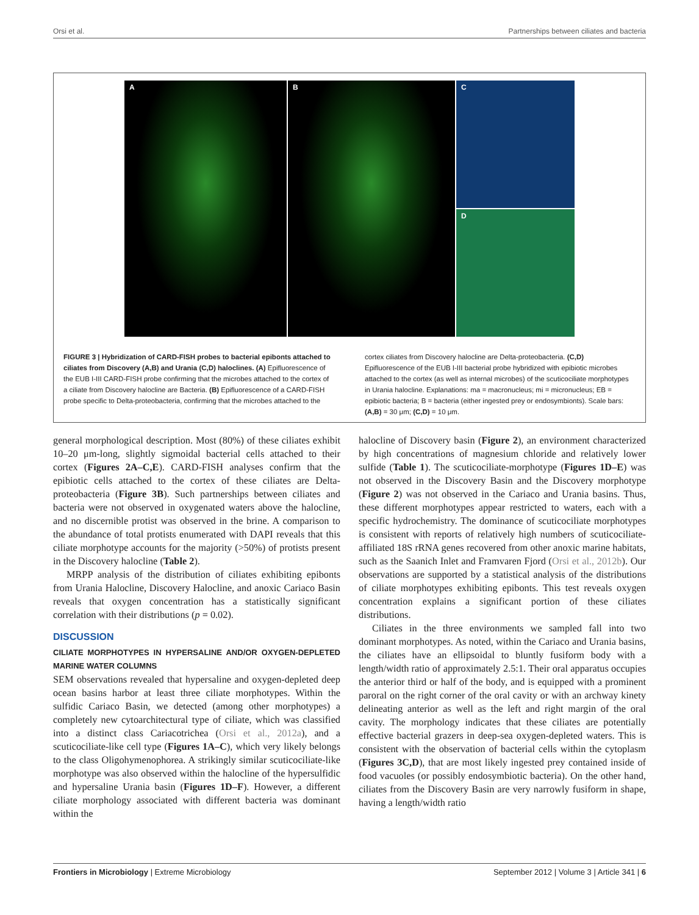Orsi et al. Partnerships between ciliates and bacteria
A B C
D
FIGURE 3 | Hybridization of CARD-FISH probes to bacterial epibonts attached to ciliates from Discovery (A,B) and Urania (C,D) haloclines. (A) Epifluorescence of the EUB I-III CARD-FISH probe confirming that the microbes attached to the cortex of a ciliate from Discovery halocline are Bacteria. (B) Epifluorescence of a CARD-FISH probe specific to Delta-proteobacteria, confirming that the microbes attached to the
cortex ciliates from Discovery halocline are Delta-proteobacteria. (C,D) Epifluorescence of the EUB I-III bacterial probe hybridized with epibiotic microbes attached to the cortex (as well as internal microbes) of the scuticociliate morphotypes in Urania halocline. Explanations: ma = macronucleus; mi = micronucleus; EB = epibiotic bacteria; B = bacteria (either ingested prey or endosymbionts). Scale bars: (A,B) = 30 μm; (C,D) = 10 μm.
general morphological description. Most (80%) of these ciliates exhibit 10–20 μm-long, slightly sigmoidal bacterial cells attached to their cortex (Figures 2A–C,E). CARD-FISH analyses confirm that the epibiotic cells attached to the cortex of these ciliates are Delta-proteobacteria (Figure 3B). Such partnerships between ciliates and bacteria were not observed in oxygenated waters above the halocline, and no discernible protist was observed in the brine. A comparison to the abundance of total protists enumerated with DAPI reveals that this ciliate morphotype accounts for the majority (>50%) of protists present in the Discovery halocline (Table 2).
MRPP analysis of the distribution of ciliates exhibiting epibonts from Urania Halocline, Discovery Halocline, and anoxic Cariaco Basin reveals that oxygen concentration has a statistically significant correlation with their distributions (p = 0.02).
DISCUSSION
CILIATE MORPHOTYPES IN HYPERSALINE AND/OR OXYGEN-DEPLETED MARINE WATER COLUMNS
SEM observations revealed that hypersaline and oxygen-depleted deep ocean basins harbor at least three ciliate morphotypes. Within the sulfidic Cariaco Basin, we detected (among other morphotypes) a completely new cytoarchitectural type of ciliate, which was classified into a distinct class Cariacotrichea (Orsi et al., 2012a), and a scuticociliate-like cell type (Figures 1A–C), which very likely belongs to the class Oligohymenophorea. A strikingly similar scuticociliate-like morphotype was also observed within the halocline of the hypersulfidic and hypersaline Urania basin (Figures 1D–F). However, a different ciliate morphology associated with different bacteria was dominant within the
halocline of Discovery basin (Figure 2), an environment characterized by high concentrations of magnesium chloride and relatively lower sulfide (Table 1). The scuticociliate-morphotype (Figures 1D–E) was not observed in the Discovery Basin and the Discovery morphotype (Figure 2) was not observed in the Cariaco and Urania basins. Thus, these different morphotypes appear restricted to waters, each with a specific hydrochemistry. The dominance of scuticociliate morphotypes is consistent with reports of relatively high numbers of scuticociliate-affiliated 18S rRNA genes recovered from other anoxic marine habitats, such as the Saanich Inlet and Framvaren Fjord (Orsi et al., 2012b). Our observations are supported by a statistical analysis of the distributions of ciliate morphotypes exhibiting epibonts. This test reveals oxygen concentration explains a significant portion of these ciliates distributions.
Ciliates in the three environments we sampled fall into two dominant morphotypes. As noted, within the Cariaco and Urania basins, the ciliates have an ellipsoidal to bluntly fusiform body with a length/width ratio of approximately 2.5:1. Their oral apparatus occupies the anterior third or half of the body, and is equipped with a prominent paroral on the right corner of the oral cavity or with an archway kinety delineating anterior as well as the left and right margin of the oral cavity. The morphology indicates that these ciliates are potentially effective bacterial grazers in deep-sea oxygen-depleted waters. This is consistent with the observation of bacterial cells within the cytoplasm (Figures 3C,D), that are most likely ingested prey contained inside of food vacuoles (or possibly endosymbiotic bacteria). On the other hand, ciliates from the Discovery Basin are very narrowly fusiform in shape, having a length/width ratio
Frontiers in Microbiology | Extreme Microbiology September 2012 | Volume 3 | Article 341 | 6